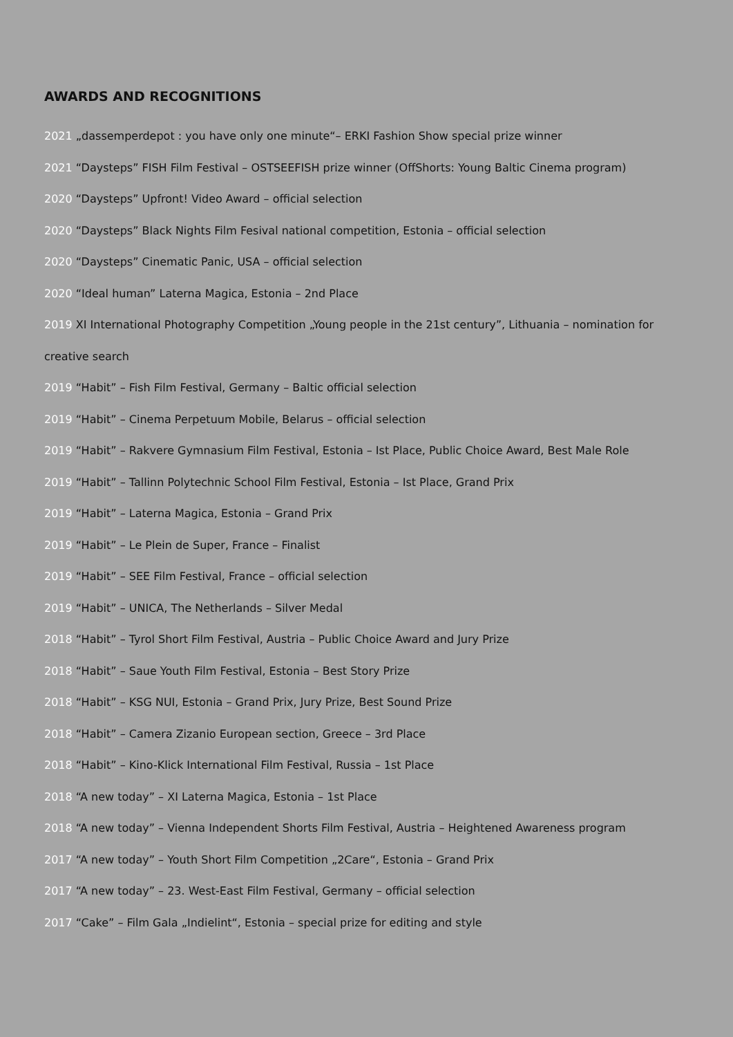AWARDS AND RECOGNITIONS
2021 „dassemperdepot : you have only one minute“– ERKI Fashion Show special prize winner
2021 “Daysteps” FISH Film Festival – OSTSEEFISH prize winner (OffShorts: Young Baltic Cinema program)
2020 “Daysteps” Upfront! Video Award – official selection
2020 “Daysteps” Black Nights Film Fesival national competition, Estonia – official selection
2020 “Daysteps” Cinematic Panic, USA – official selection
2020 “Ideal human” Laterna Magica, Estonia – 2nd Place
2019 XI International Photography Competition „Young people in the 21st century”, Lithuania – nomination for creative search
2019 “Habit” – Fish Film Festival, Germany – Baltic official selection
2019 “Habit” – Cinema Perpetuum Mobile, Belarus – official selection
2019 “Habit” – Rakvere Gymnasium Film Festival, Estonia – Ist Place, Public Choice Award, Best Male Role
2019 “Habit” – Tallinn Polytechnic School Film Festival, Estonia – Ist Place, Grand Prix
2019 “Habit” – Laterna Magica, Estonia – Grand Prix
2019 “Habit” – Le Plein de Super, France – Finalist
2019 “Habit” – SEE Film Festival, France – official selection
2019 “Habit” – UNICA, The Netherlands – Silver Medal
2018 “Habit” – Tyrol Short Film Festival, Austria – Public Choice Award and Jury Prize
2018 “Habit” – Saue Youth Film Festival, Estonia – Best Story Prize
2018 “Habit” – KSG NUI, Estonia – Grand Prix, Jury Prize, Best Sound Prize
2018 “Habit” – Camera Zizanio European section, Greece – 3rd Place
2018 “Habit” – Kino-Klick International Film Festival, Russia – 1st Place
2018 “A new today” – XI Laterna Magica, Estonia – 1st Place
2018 “A new today” – Vienna Independent Shorts Film Festival, Austria – Heightened Awareness program
2017 “A new today” – Youth Short Film Competition „2Care“, Estonia – Grand Prix
2017 “A new today” – 23. West-East Film Festival, Germany – official selection
2017 “Cake” – Film Gala „Indielint“, Estonia – special prize for editing and style